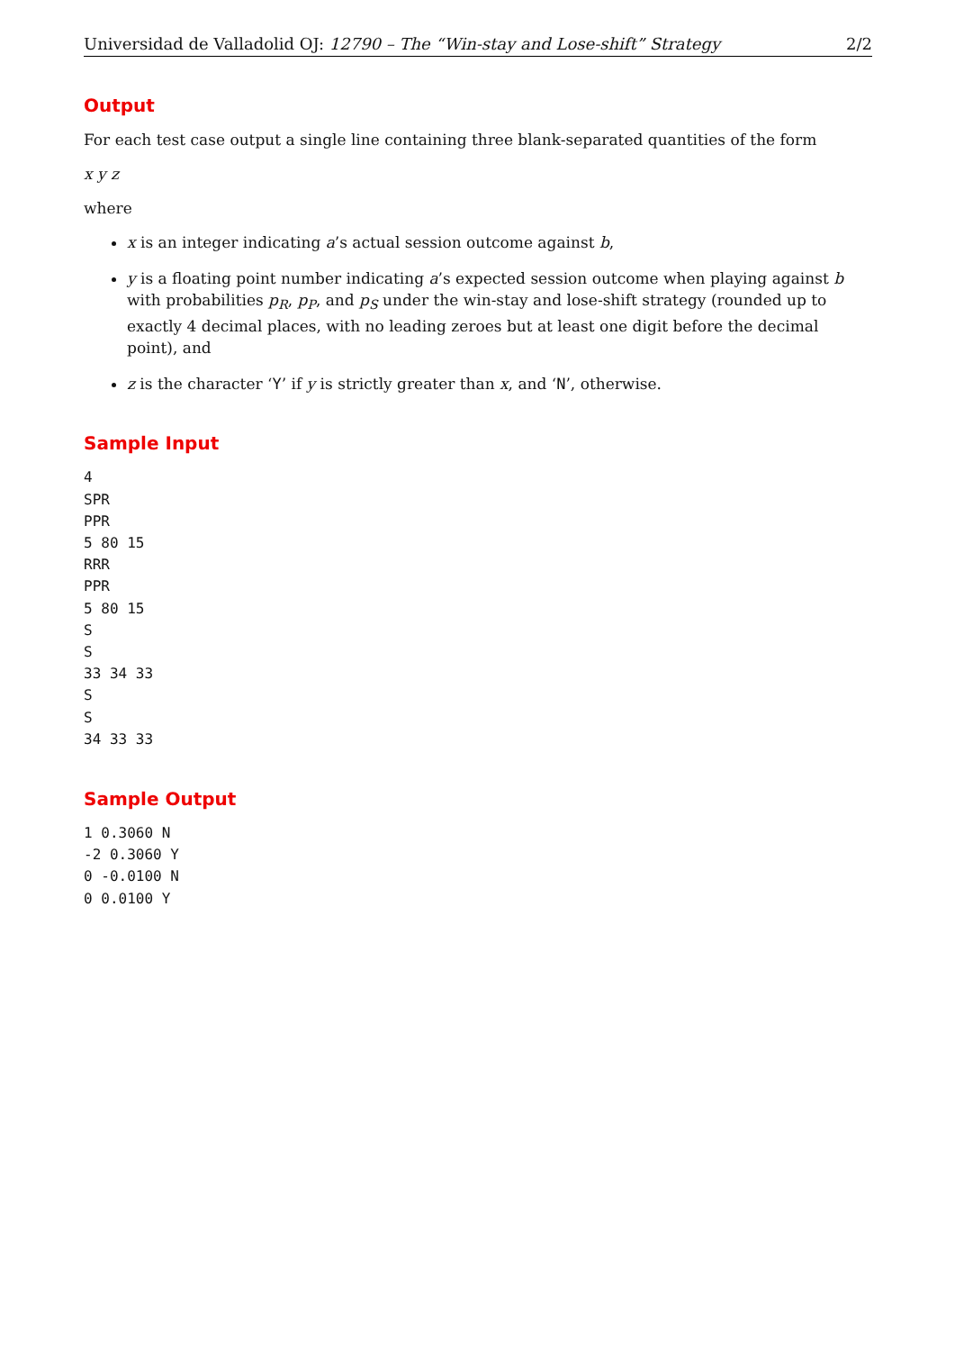Universidad de Valladolid OJ: 12790 – The “Win-stay and Lose-shift” Strategy 2/2
Output
For each test case output a single line containing three blank-separated quantities of the form
x y z
where
x is an integer indicating a’s actual session outcome against b,
y is a floating point number indicating a’s expected session outcome when playing against b with probabilities p<sub>R</sub>, p<sub>P</sub>, and p<sub>S</sub> under the win-stay and lose-shift strategy (rounded up to exactly 4 decimal places, with no leading zeroes but at least one digit before the decimal point), and
z is the character ‘Y’ if y is strictly greater than x, and ‘N’, otherwise.
Sample Input
4
SPR
PPR
5 80 15
RRR
PPR
5 80 15
S
S
33 34 33
S
S
34 33 33
Sample Output
1 0.3060 N
-2 0.3060 Y
0 -0.0100 N
0 0.0100 Y